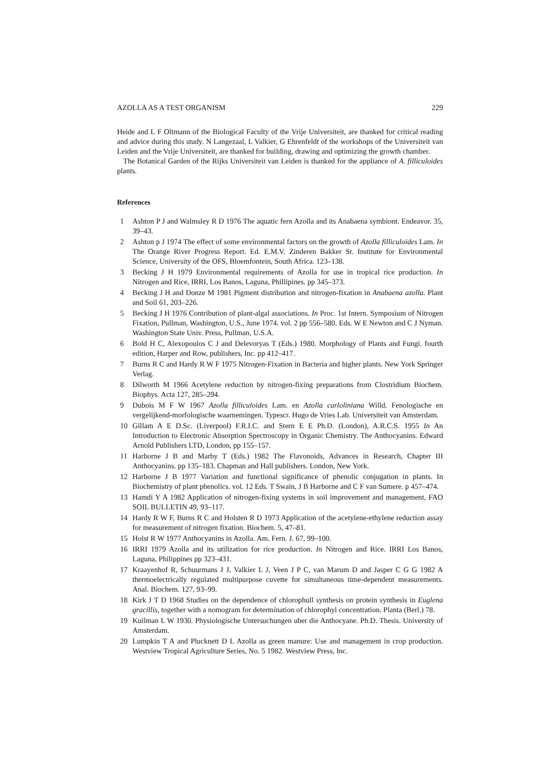AZOLLA AS A TEST ORGANISM 229
Heide and L F Oltmann of the Biological Faculty of the Vrije Universiteit, are thanked for critical reading and advice during this study. N Langezaal, L Valkier, G Ehrenfeldt of the workshops of the Universiteit van Leiden and the Vrije Universiteit, are thanked for building, drawing and optimizing the growth chamber.
The Botanical Garden of the Rijks Universiteit van Leiden is thanked for the appliance of A. filliculoides plants.
References
1 Ashton P J and Walmsley R D 1976 The aquatic fern Azolla and its Anabaena symbiont. Endeavor. 35, 39–43.
2 Ashton p J 1974 The effect of some environmental factors on the growth of Azolla filliculoides Lam. In The Orange River Progress Report. Ed. E.M.V. Zinderen Bakker Sr. Institute for Environmental Science, University of the OFS, Bloemfontein, South Africa. 123–138.
3 Becking J H 1979 Environmental requirements of Azolla for use in tropical rice production. In Nitrogen and Rice, IRRI, Los Banos, Laguna, Phillipines. pp 345–373.
4 Becking J H and Donze M 1981 Pigment distribution and nitrogen-fixation in Anabaena azolla. Plant and Soil 61, 203–226.
5 Becking J H 1976 Contribution of plant-algal associations. In Proc. 1st Intern. Symposium of Nitrogen Fixation, Pullman, Washington, U.S., June 1974. vol. 2 pp 556–580. Eds. W E Newton and C J Nyman. Washington State Univ. Press, Pullman, U.S.A.
6 Bold H C, Alexopoulos C J and Delevoryas T (Eds.) 1980. Morphology of Plants and Fungi. fourth edition, Harper and Row, publishers, Inc. pp 412–417.
7 Burns R C and Hardy R W F 1975 Nitrogen-Fixation in Bacteria and higher plants. New York Springer Verlag.
8 Dilworth M 1966 Acetylene reduction by nitrogen-fixing preparations from Clostridium Biochem. Biophys. Acta 127, 285–294.
9 Dubois M F W 1967 Azolla filliculoides Lam. en Azolla carloliniana Willd. Fenologische en vergelijkend-morfologische waarnemingen. Typescr. Hugo de Vries Lab. Universiteit van Amsterdam.
10 Gillam A E D.Sc. (Liverpool) F.R.I.C. and Stern E E Ph.D. (London), A.R.C.S. 1955 In An Introduction to Electronic Absorption Spectroscopy in Organic Chemistry. The Anthocyanins. Edward Arnold Publishers LTD, London, pp 155–157.
11 Harborne J B and Marby T (Eds.) 1982 The Flavonoids, Advances in Research, Chapter III Anthocyanins. pp 135–183. Chapman and Hall publishers. London, New York.
12 Harborne J B 1977 Variation and functional significance of phenolic conjugation in plants. In Biochemistry of plant phenolics. vol. 12 Eds. T Swain, J B Harborne and C F van Sumere. p 457–474.
13 Hamdi Y A 1982 Application of nitrogen-fixing systems in soil improvement and management, FAO SOIL BULLETIN 49, 93–117.
14 Hardy R W F, Burns R C and Holsten R D 1973 Application of the acetylene-ethylene reduction assay for measurement of nitrogen fixation. Biochem. 5, 47–81.
15 Holst R W 1977 Anthocyanins in Azolla. Am. Fern. J. 67, 99–100.
16 IRRI 1979 Azolla and its utilization for rice production. In Nitrogen and Rice. IRRI Los Banos, Laguna, Philippines pp 323–431.
17 Kraayenhof R, Schuurmans J J, Valkier L J, Veen J P C, van Marum D and Jasper C G G 1982 A thermoelectrically regulated multipurpose cuvette for simultaneous time-dependent measurements. Anal. Biochem. 127, 93–99.
18 Kirk J T D 1968 Studies on the dependence of chlorophull synthesis on protein synthesis in Euglena gracillis, together with a nomogram for determination of chlorophyl concentration. Planta (Berl.) 78.
19 Kuilman L W 1930. Physiologische Untersuchungen uber die Anthocyane. Ph.D. Thesis. University of Amsterdam.
20 Lumpkin T A and Plucknett D L Azolla as green manure: Use and management in crop production. Westview Tropical Agriculture Series, No. 5 1982. Westview Press, Inc.